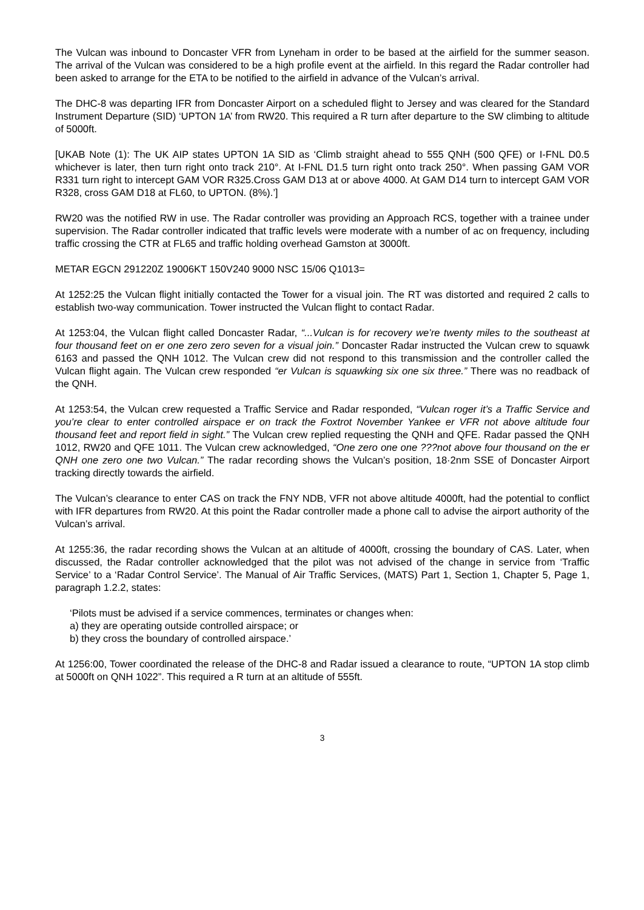The Vulcan was inbound to Doncaster VFR from Lyneham in order to be based at the airfield for the summer season. The arrival of the Vulcan was considered to be a high profile event at the airfield. In this regard the Radar controller had been asked to arrange for the ETA to be notified to the airfield in advance of the Vulcan’s arrival.
The DHC-8 was departing IFR from Doncaster Airport on a scheduled flight to Jersey and was cleared for the Standard Instrument Departure (SID) ‘UPTON 1A’ from RW20. This required a R turn after departure to the SW climbing to altitude of 5000ft.
[UKAB Note (1): The UK AIP states UPTON 1A SID as ‘Climb straight ahead to 555 QNH (500 QFE) or I-FNL D0.5 whichever is later, then turn right onto track 210°. At I-FNL D1.5 turn right onto track 250°. When passing GAM VOR R331 turn right to intercept GAM VOR R325.Cross GAM D13 at or above 4000. At GAM D14 turn to intercept GAM VOR R328, cross GAM D18 at FL60, to UPTON. (8%).’]
RW20 was the notified RW in use. The Radar controller was providing an Approach RCS, together with a trainee under supervision. The Radar controller indicated that traffic levels were moderate with a number of ac on frequency, including traffic crossing the CTR at FL65 and traffic holding overhead Gamston at 3000ft.
METAR EGCN 291220Z 19006KT 150V240 9000 NSC 15/06 Q1013=
At 1252:25 the Vulcan flight initially contacted the Tower for a visual join. The RT was distorted and required 2 calls to establish two-way communication. Tower instructed the Vulcan flight to contact Radar.
At 1253:04, the Vulcan flight called Doncaster Radar, “...Vulcan is for recovery we’re twenty miles to the southeast at four thousand feet on er one zero zero seven for a visual join.” Doncaster Radar instructed the Vulcan crew to squawk 6163 and passed the QNH 1012. The Vulcan crew did not respond to this transmission and the controller called the Vulcan flight again. The Vulcan crew responded “er Vulcan is squawking six one six three.” There was no readback of the QNH.
At 1253:54, the Vulcan crew requested a Traffic Service and Radar responded, “Vulcan roger it’s a Traffic Service and you’re clear to enter controlled airspace er on track the Foxtrot November Yankee er VFR not above altitude four thousand feet and report field in sight.” The Vulcan crew replied requesting the QNH and QFE. Radar passed the QNH 1012, RW20 and QFE 1011. The Vulcan crew acknowledged, “One zero one one ???not above four thousand on the er QNH one zero one two Vulcan.” The radar recording shows the Vulcan’s position, 18·2nm SSE of Doncaster Airport tracking directly towards the airfield.
The Vulcan’s clearance to enter CAS on track the FNY NDB, VFR not above altitude 4000ft, had the potential to conflict with IFR departures from RW20. At this point the Radar controller made a phone call to advise the airport authority of the Vulcan’s arrival.
At 1255:36, the radar recording shows the Vulcan at an altitude of 4000ft, crossing the boundary of CAS. Later, when discussed, the Radar controller acknowledged that the pilot was not advised of the change in service from ‘Traffic Service’ to a ‘Radar Control Service’. The Manual of Air Traffic Services, (MATS) Part 1, Section 1, Chapter 5, Page 1, paragraph 1.2.2, states:
‘Pilots must be advised if a service commences, terminates or changes when:
a) they are operating outside controlled airspace; or
b) they cross the boundary of controlled airspace.’
At 1256:00, Tower coordinated the release of the DHC-8 and Radar issued a clearance to route, “UPTON 1A stop climb at 5000ft on QNH 1022”. This required a R turn at an altitude of 555ft.
3